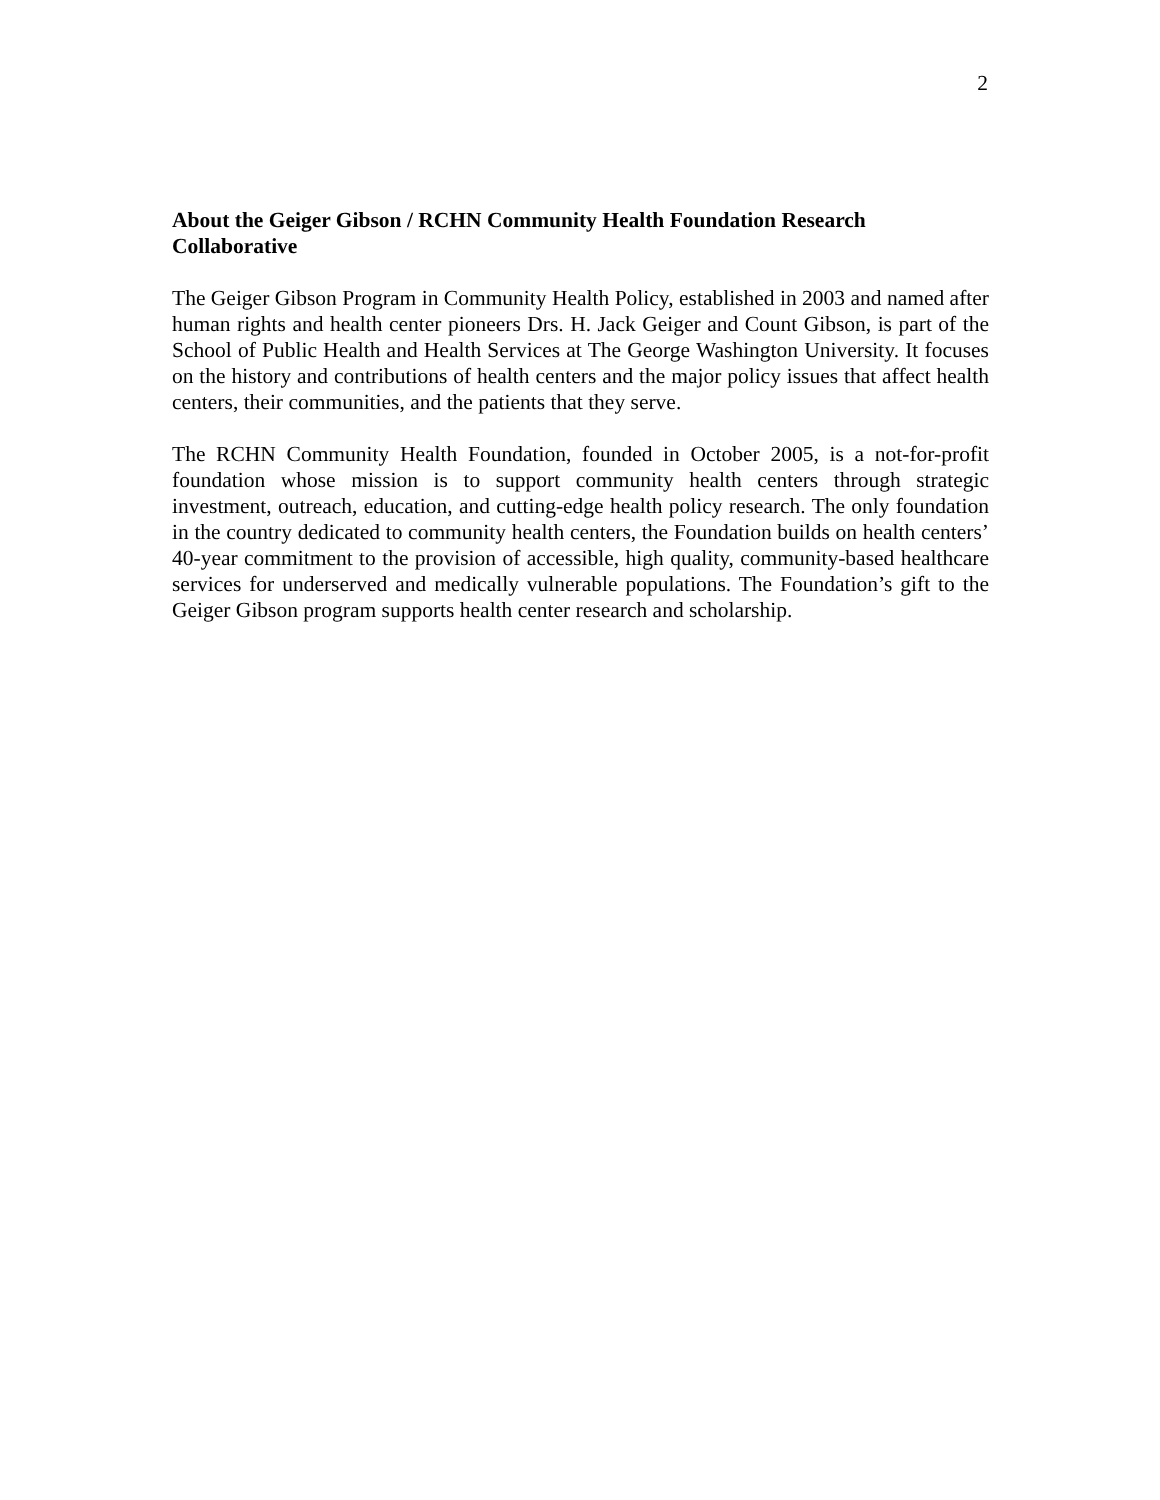2
About the Geiger Gibson / RCHN Community Health Foundation Research Collaborative
The Geiger Gibson Program in Community Health Policy, established in 2003 and named after human rights and health center pioneers Drs. H. Jack Geiger and Count Gibson, is part of the School of Public Health and Health Services at The George Washington University. It focuses on the history and contributions of health centers and the major policy issues that affect health centers, their communities, and the patients that they serve.
The RCHN Community Health Foundation, founded in October 2005, is a not-for-profit foundation whose mission is to support community health centers through strategic investment, outreach, education, and cutting-edge health policy research. The only foundation in the country dedicated to community health centers, the Foundation builds on health centers’ 40-year commitment to the provision of accessible, high quality, community-based healthcare services for underserved and medically vulnerable populations. The Foundation’s gift to the Geiger Gibson program supports health center research and scholarship.